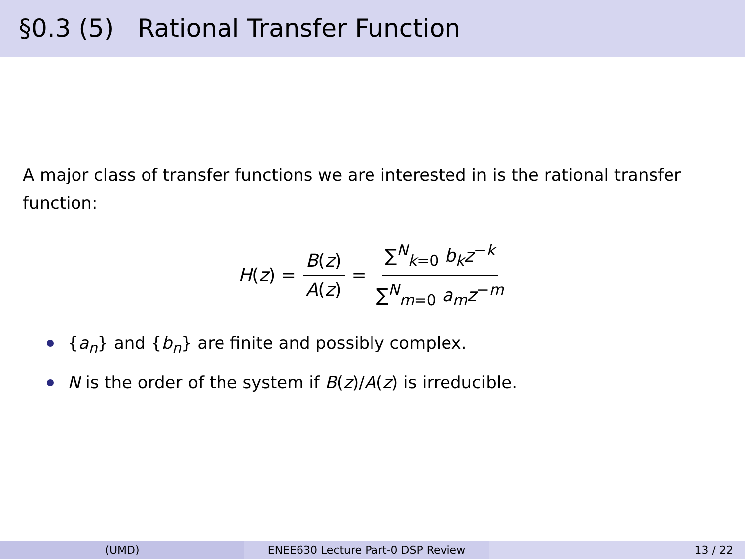§0.3 (5) Rational Transfer Function
A major class of transfer functions we are interested in is the rational transfer function:
H(z) = B(z) A(z) = ∑<sup>N</sup><sub>k=0</sub> b<sub>k</sub>z<sup>−k</sup> ∑<sup>N</sup><sub>m=0</sub> a<sub>m</sub>z<sup>−m</sup>
{a<sub>n</sub>} and {b<sub>n</sub>} are finite and possibly complex.
N is the order of the system if B(z)/A(z) is irreducible.
(UMD) ENEE630 Lecture Part-0 DSP Review
13 / 22